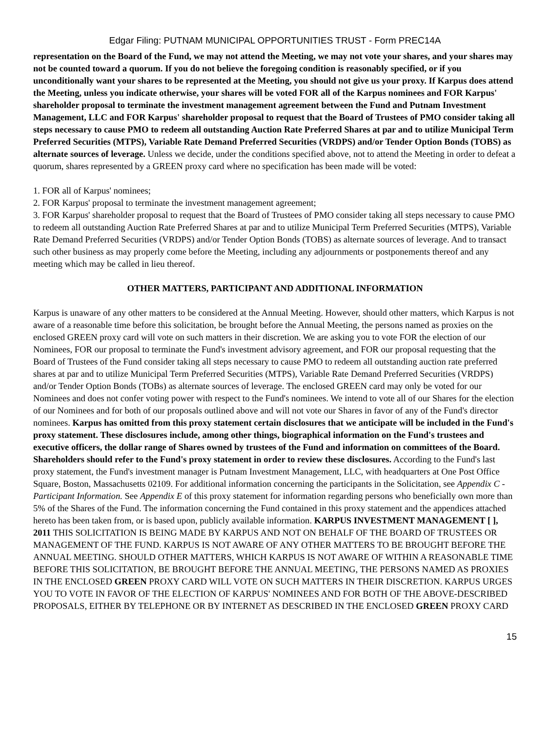Edgar Filing: PUTNAM MUNICIPAL OPPORTUNITIES TRUST - Form PREC14A
representation on the Board of the Fund, we may not attend the Meeting, we may not vote your shares, and your shares may not be counted toward a quorum. If you do not believe the foregoing condition is reasonably specified, or if you unconditionally want your shares to be represented at the Meeting, you should not give us your proxy. If Karpus does attend the Meeting, unless you indicate otherwise, your shares will be voted FOR all of the Karpus nominees and FOR Karpus' shareholder proposal to terminate the investment management agreement between the Fund and Putnam Investment Management, LLC and FOR Karpus' shareholder proposal to request that the Board of Trustees of PMO consider taking all steps necessary to cause PMO to redeem all outstanding Auction Rate Preferred Shares at par and to utilize Municipal Term Preferred Securities (MTPS), Variable Rate Demand Preferred Securities (VRDPS) and/or Tender Option Bonds (TOBS) as alternate sources of leverage. Unless we decide, under the conditions specified above, not to attend the Meeting in order to defeat a quorum, shares represented by a GREEN proxy card where no specification has been made will be voted:
1. FOR all of Karpus' nominees;
2. FOR Karpus' proposal to terminate the investment management agreement;
3. FOR Karpus' shareholder proposal to request that the Board of Trustees of PMO consider taking all steps necessary to cause PMO to redeem all outstanding Auction Rate Preferred Shares at par and to utilize Municipal Term Preferred Securities (MTPS), Variable Rate Demand Preferred Securities (VRDPS) and/or Tender Option Bonds (TOBS) as alternate sources of leverage. And to transact such other business as may properly come before the Meeting, including any adjournments or postponements thereof and any meeting which may be called in lieu thereof.
OTHER MATTERS, PARTICIPANT AND ADDITIONAL INFORMATION
Karpus is unaware of any other matters to be considered at the Annual Meeting. However, should other matters, which Karpus is not aware of a reasonable time before this solicitation, be brought before the Annual Meeting, the persons named as proxies on the enclosed GREEN proxy card will vote on such matters in their discretion. We are asking you to vote FOR the election of our Nominees, FOR our proposal to terminate the Fund's investment advisory agreement, and FOR our proposal requesting that the Board of Trustees of the Fund consider taking all steps necessary to cause PMO to redeem all outstanding auction rate preferred shares at par and to utilize Municipal Term Preferred Securities (MTPS), Variable Rate Demand Preferred Securities (VRDPS) and/or Tender Option Bonds (TOBs) as alternate sources of leverage. The enclosed GREEN card may only be voted for our Nominees and does not confer voting power with respect to the Fund's nominees. We intend to vote all of our Shares for the election of our Nominees and for both of our proposals outlined above and will not vote our Shares in favor of any of the Fund's director nominees. Karpus has omitted from this proxy statement certain disclosures that we anticipate will be included in the Fund's proxy statement. These disclosures include, among other things, biographical information on the Fund's trustees and executive officers, the dollar range of Shares owned by trustees of the Fund and information on committees of the Board. Shareholders should refer to the Fund's proxy statement in order to review these disclosures. According to the Fund's last proxy statement, the Fund's investment manager is Putnam Investment Management, LLC, with headquarters at One Post Office Square, Boston, Massachusetts 02109. For additional information concerning the participants in the Solicitation, see Appendix C - Participant Information. See Appendix E of this proxy statement for information regarding persons who beneficially own more than 5% of the Shares of the Fund. The information concerning the Fund contained in this proxy statement and the appendices attached hereto has been taken from, or is based upon, publicly available information. KARPUS INVESTMENT MANAGEMENT [ ], 2011 THIS SOLICITATION IS BEING MADE BY KARPUS AND NOT ON BEHALF OF THE BOARD OF TRUSTEES OR MANAGEMENT OF THE FUND. KARPUS IS NOT AWARE OF ANY OTHER MATTERS TO BE BROUGHT BEFORE THE ANNUAL MEETING. SHOULD OTHER MATTERS, WHICH KARPUS IS NOT AWARE OF WITHIN A REASONABLE TIME BEFORE THIS SOLICITATION, BE BROUGHT BEFORE THE ANNUAL MEETING, THE PERSONS NAMED AS PROXIES IN THE ENCLOSED GREEN PROXY CARD WILL VOTE ON SUCH MATTERS IN THEIR DISCRETION. KARPUS URGES YOU TO VOTE IN FAVOR OF THE ELECTION OF KARPUS' NOMINEES AND FOR BOTH OF THE ABOVE-DESCRIBED PROPOSALS, EITHER BY TELEPHONE OR BY INTERNET AS DESCRIBED IN THE ENCLOSED GREEN PROXY CARD
15